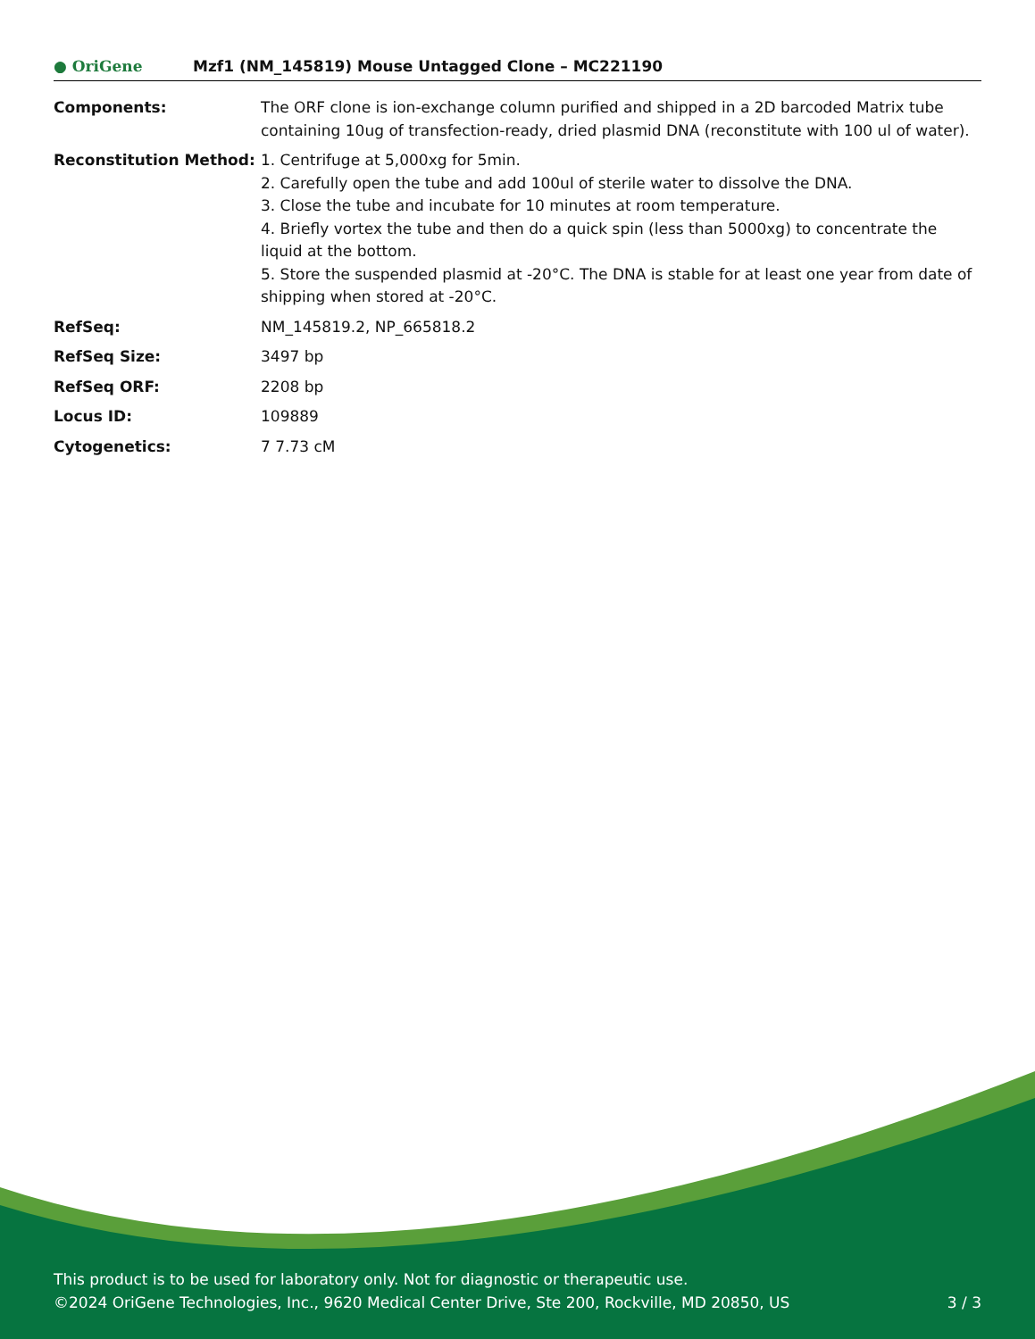● OriGene
Mzf1 (NM_145819) Mouse Untagged Clone – MC221190
| Components: | The ORF clone is ion-exchange column purified and shipped in a 2D barcoded Matrix tube containing 10ug of transfection-ready, dried plasmid DNA (reconstitute with 100 ul of water). |
| Reconstitution Method: | 1. Centrifuge at 5,000xg for 5min. 2. Carefully open the tube and add 100ul of sterile water to dissolve the DNA. 3. Close the tube and incubate for 10 minutes at room temperature. 4. Briefly vortex the tube and then do a quick spin (less than 5000xg) to concentrate the liquid at the bottom. 5. Store the suspended plasmid at -20°C. The DNA is stable for at least one year from date of shipping when stored at -20°C. |
| RefSeq: | NM_145819.2 , NP_665818.2 |
| RefSeq Size: | 3497 bp |
| RefSeq ORF: | 2208 bp |
| Locus ID: | 109889 |
| Cytogenetics: | 7 7.73 cM |
This product is to be used for laboratory only. Not for diagnostic or therapeutic use.
©2024 OriGene Technologies, Inc., 9620 Medical Center Drive, Ste 200, Rockville, MD 20850, US
3 / 3